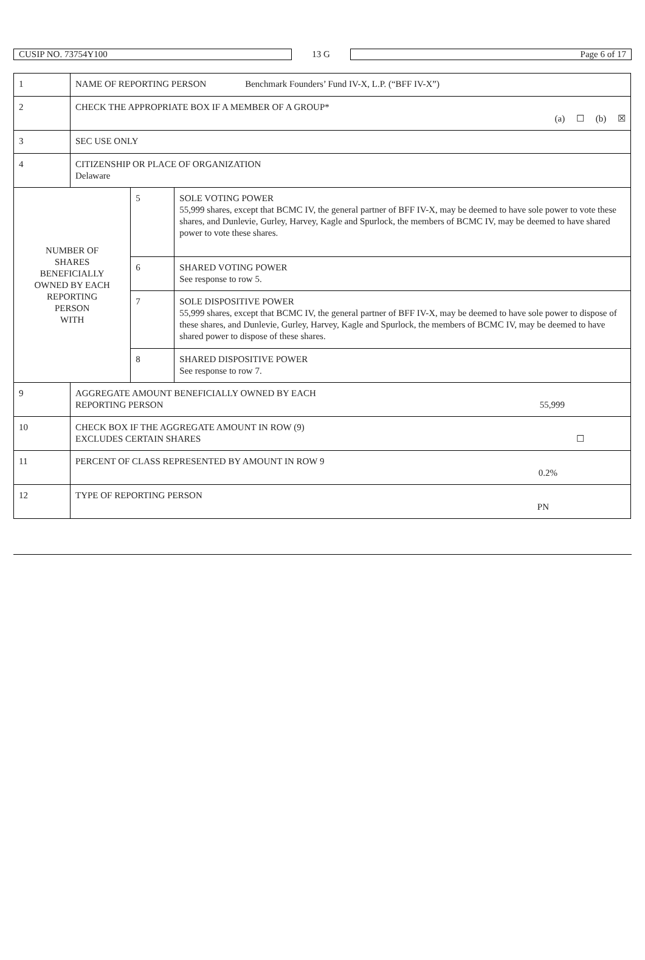| CUSIP NO. 73754Y100 | 13 G | Page 6 of 17 |
| 1 | NAME OF REPORTING PERSON Benchmark Founders’ Fund IV-X, L.P. (“BFF IV-X”) | | |
| 2 | CHECK THE APPROPRIATE BOX IF A MEMBER OF A GROUP* (a) ☐ (b) ☒ | | |
| 3 | SEC USE ONLY | | |
| 4 | CITIZENSHIP OR PLACE OF ORGANIZATION Delaware | | |
| NUMBER OF SHARES BENEFICIALLY OWNED BY EACH REPORTING PERSON WITH | | 5 | SOLE VOTING POWER 55,999 shares, except that BCMC IV, the general partner of BFF IV-X, may be deemed to have sole power to vote these shares, and Dunlevie, Gurley, Harvey, Kagle and Spurlock, the members of BCMC IV, may be deemed to have shared power to vote these shares. |
| | | 6 | SHARED VOTING POWER See response to row 5. |
| | | 7 | SOLE DISPOSITIVE POWER 55,999 shares, except that BCMC IV, the general partner of BFF IV-X, may be deemed to have sole power to dispose of these shares, and Dunlevie, Gurley, Harvey, Kagle and Spurlock, the members of BCMC IV, may be deemed to have shared power to dispose of these shares. |
| | | 8 | SHARED DISPOSITIVE POWER See response to row 7. |
| 9 | AGGREGATE AMOUNT BENEFICIALLY OWNED BY EACH REPORTING PERSON 55,999 | | |
| 10 | CHECK BOX IF THE AGGREGATE AMOUNT IN ROW (9) EXCLUDES CERTAIN SHARES ☐ | | |
| 11 | PERCENT OF CLASS REPRESENTED BY AMOUNT IN ROW 9 0.2% | | |
| 12 | TYPE OF REPORTING PERSON PN | | |